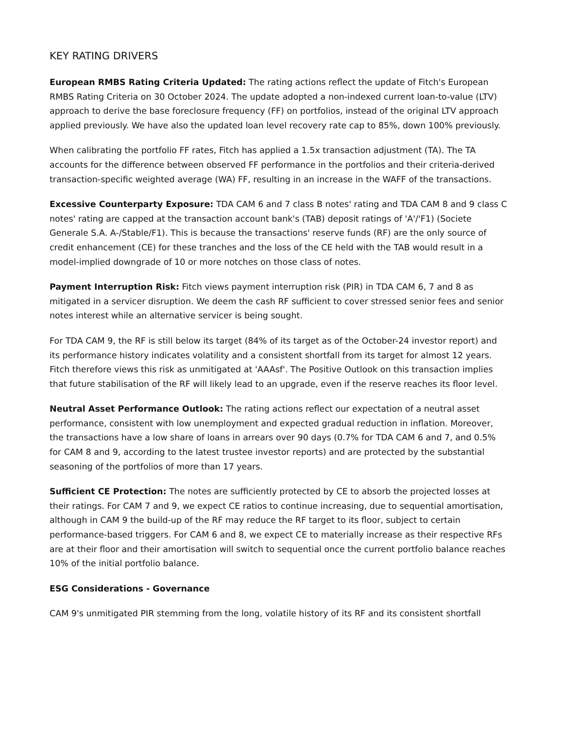KEY RATING DRIVERS
European RMBS Rating Criteria Updated: The rating actions reflect the update of Fitch's European RMBS Rating Criteria on 30 October 2024. The update adopted a non-indexed current loan-to-value (LTV) approach to derive the base foreclosure frequency (FF) on portfolios, instead of the original LTV approach applied previously. We have also the updated loan level recovery rate cap to 85%, down 100% previously.
When calibrating the portfolio FF rates, Fitch has applied a 1.5x transaction adjustment (TA). The TA accounts for the difference between observed FF performance in the portfolios and their criteria-derived transaction-specific weighted average (WA) FF, resulting in an increase in the WAFF of the transactions.
Excessive Counterparty Exposure: TDA CAM 6 and 7 class B notes' rating and TDA CAM 8 and 9 class C notes' rating are capped at the transaction account bank's (TAB) deposit ratings of 'A'/'F1) (Societe Generale S.A. A-/Stable/F1). This is because the transactions' reserve funds (RF) are the only source of credit enhancement (CE) for these tranches and the loss of the CE held with the TAB would result in a model-implied downgrade of 10 or more notches on those class of notes.
Payment Interruption Risk: Fitch views payment interruption risk (PIR) in TDA CAM 6, 7 and 8 as mitigated in a servicer disruption. We deem the cash RF sufficient to cover stressed senior fees and senior notes interest while an alternative servicer is being sought.
For TDA CAM 9, the RF is still below its target (84% of its target as of the October-24 investor report) and its performance history indicates volatility and a consistent shortfall from its target for almost 12 years. Fitch therefore views this risk as unmitigated at 'AAAsf'. The Positive Outlook on this transaction implies that future stabilisation of the RF will likely lead to an upgrade, even if the reserve reaches its floor level.
Neutral Asset Performance Outlook: The rating actions reflect our expectation of a neutral asset performance, consistent with low unemployment and expected gradual reduction in inflation. Moreover, the transactions have a low share of loans in arrears over 90 days (0.7% for TDA CAM 6 and 7, and 0.5% for CAM 8 and 9, according to the latest trustee investor reports) and are protected by the substantial seasoning of the portfolios of more than 17 years.
Sufficient CE Protection: The notes are sufficiently protected by CE to absorb the projected losses at their ratings. For CAM 7 and 9, we expect CE ratios to continue increasing, due to sequential amortisation, although in CAM 9 the build-up of the RF may reduce the RF target to its floor, subject to certain performance-based triggers. For CAM 6 and 8, we expect CE to materially increase as their respective RFs are at their floor and their amortisation will switch to sequential once the current portfolio balance reaches 10% of the initial portfolio balance.
ESG Considerations - Governance
CAM 9's unmitigated PIR stemming from the long, volatile history of its RF and its consistent shortfall